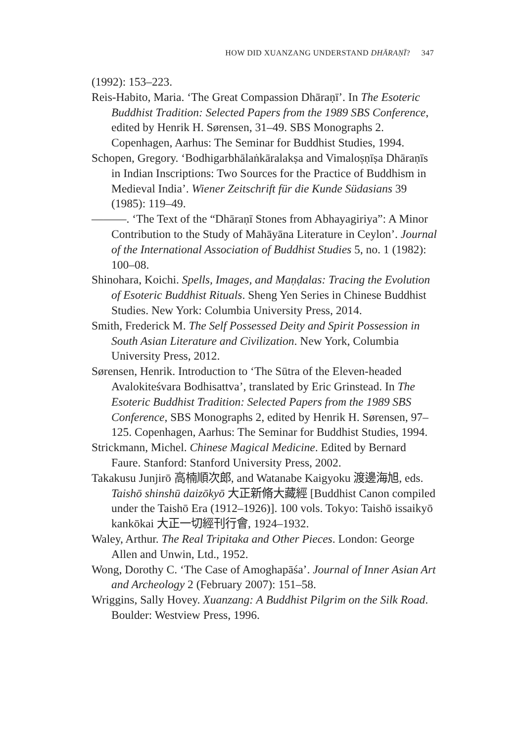HOW DID XUANZANG UNDERSTAND DHĀRAṆĪ? 347
(1992): 153–223.
Reis-Habito, Maria. ‘The Great Compassion Dhāraṇī’. In The Esoteric Buddhist Tradition: Selected Papers from the 1989 SBS Conference, edited by Henrik H. Sørensen, 31–49. SBS Monographs 2. Copenhagen, Aarhus: The Seminar for Buddhist Studies, 1994.
Schopen, Gregory. ‘Bodhigarbhālaṅkāralakṣa and Vimaloṣṇīṣa Dhāraṇīs in Indian Inscriptions: Two Sources for the Practice of Buddhism in Medieval India’. Wiener Zeitschrift für die Kunde Südasians 39 (1985): 119–49.
———. ‘The Text of the “Dhāraṇī Stones from Abhayagiriya”: A Minor Contribution to the Study of Mahāyāna Literature in Ceylon’. Journal of the International Association of Buddhist Studies 5, no. 1 (1982): 100–08.
Shinohara, Koichi. Spells, Images, and Maṇḍalas: Tracing the Evolution of Esoteric Buddhist Rituals. Sheng Yen Series in Chinese Buddhist Studies. New York: Columbia University Press, 2014.
Smith, Frederick M. The Self Possessed Deity and Spirit Possession in South Asian Literature and Civilization. New York, Columbia University Press, 2012.
Sørensen, Henrik. Introduction to ‘The Sūtra of the Eleven-headed Avalokiteśvara Bodhisattva’, translated by Eric Grinstead. In The Esoteric Buddhist Tradition: Selected Papers from the 1989 SBS Conference, SBS Monographs 2, edited by Henrik H. Sørensen, 97–125. Copenhagen, Aarhus: The Seminar for Buddhist Studies, 1994.
Strickmann, Michel. Chinese Magical Medicine. Edited by Bernard Faure. Stanford: Stanford University Press, 2002.
Takakusu Junjirō 高楠順次郎, and Watanabe Kaigyoku 渡邊海旭, eds. Taishō shinshū daizōkyō 大正新脩大藏經 [Buddhist Canon compiled under the Taishō Era (1912–1926)]. 100 vols. Tokyo: Taishō issaikyō kankōkai 大正一切經刊行會, 1924–1932.
Waley, Arthur. The Real Tripitaka and Other Pieces. London: George Allen and Unwin, Ltd., 1952.
Wong, Dorothy C. ‘The Case of Amoghapāśa’. Journal of Inner Asian Art and Archeology 2 (February 2007): 151–58.
Wriggins, Sally Hovey. Xuanzang: A Buddhist Pilgrim on the Silk Road. Boulder: Westview Press, 1996.